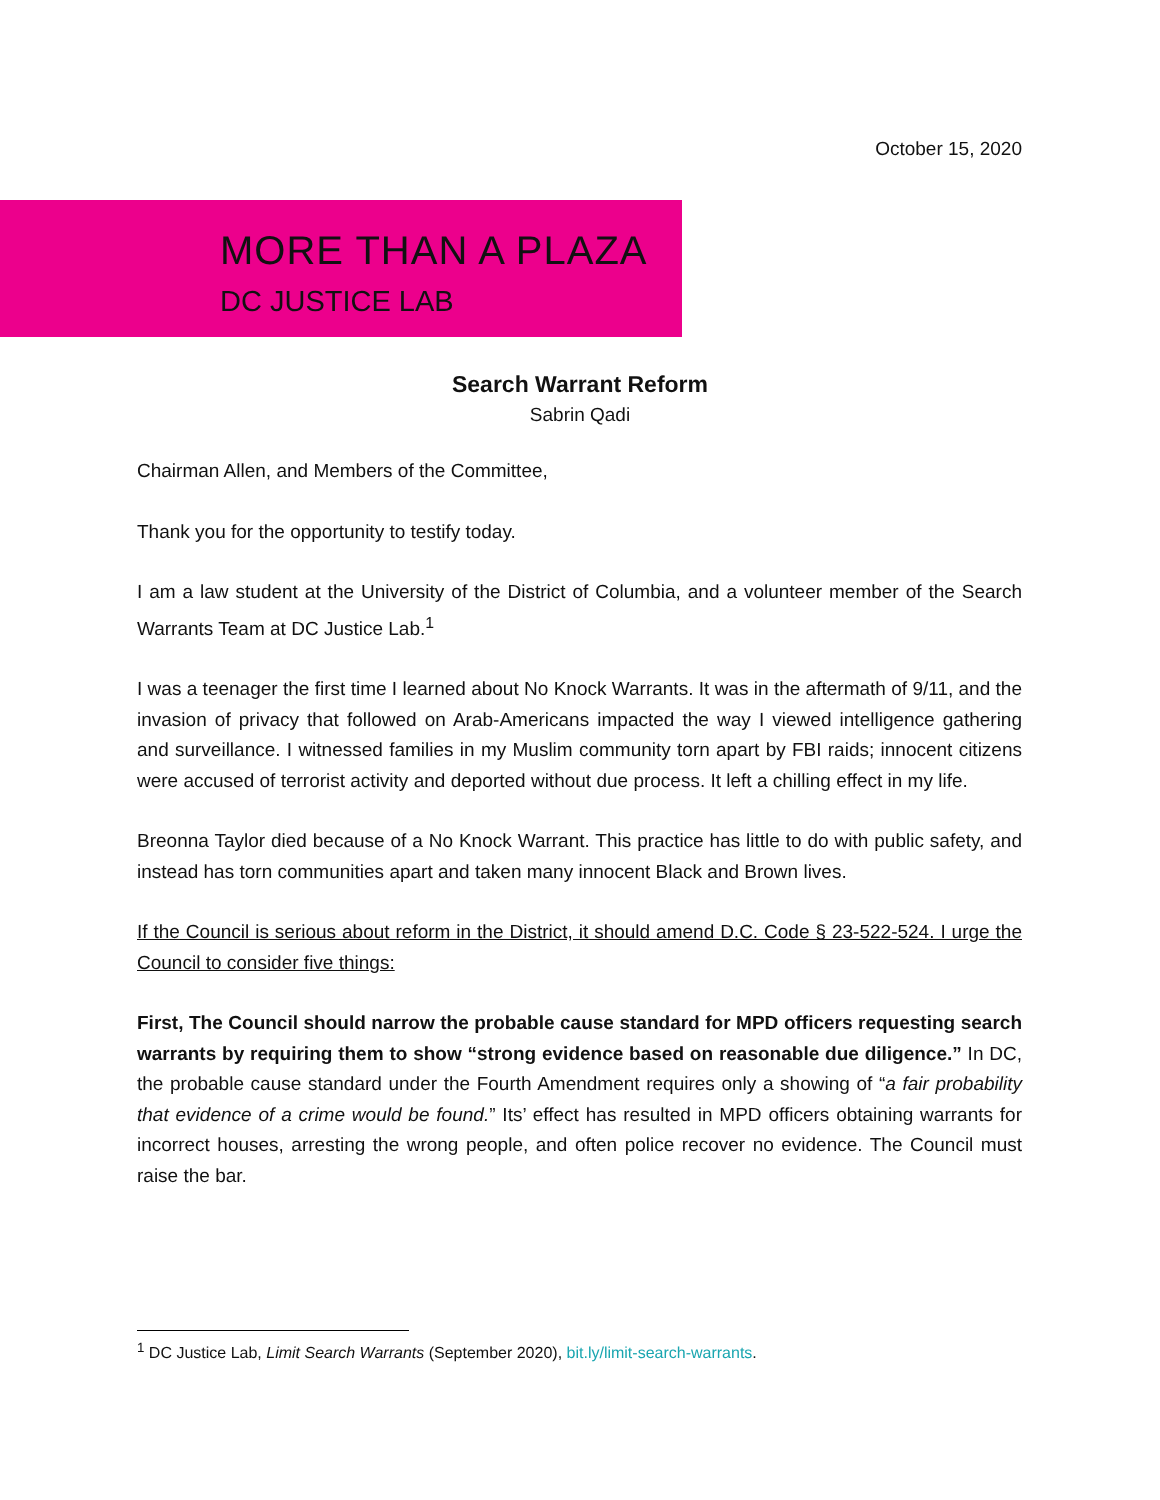October 15, 2020
MORE THAN A PLAZA
DC JUSTICE LAB
Search Warrant Reform
Sabrin Qadi
Chairman Allen, and Members of the Committee,
Thank you for the opportunity to testify today.
I am a law student at the University of the District of Columbia, and a volunteer member of the Search Warrants Team at DC Justice Lab.<sup>1</sup>
I was a teenager the first time I learned about No Knock Warrants. It was in the aftermath of 9/11, and the invasion of privacy that followed on Arab-Americans impacted the way I viewed intelligence gathering and surveillance. I witnessed families in my Muslim community torn apart by FBI raids; innocent citizens were accused of terrorist activity and deported without due process. It left a chilling effect in my life.
Breonna Taylor died because of a No Knock Warrant. This practice has little to do with public safety, and instead has torn communities apart and taken many innocent Black and Brown lives.
If the Council is serious about reform in the District, it should amend D.C. Code § 23-522-524. I urge the Council to consider five things:
First, The Council should narrow the probable cause standard for MPD officers requesting search warrants by requiring them to show “strong evidence based on reasonable due diligence.” In DC, the probable cause standard under the Fourth Amendment requires only a showing of “a fair probability that evidence of a crime would be found.” Its’ effect has resulted in MPD officers obtaining warrants for incorrect houses, arresting the wrong people, and often police recover no evidence. The Council must raise the bar.
<sup>1</sup> DC Justice Lab, Limit Search Warrants (September 2020), bit.ly/limit-search-warrants.